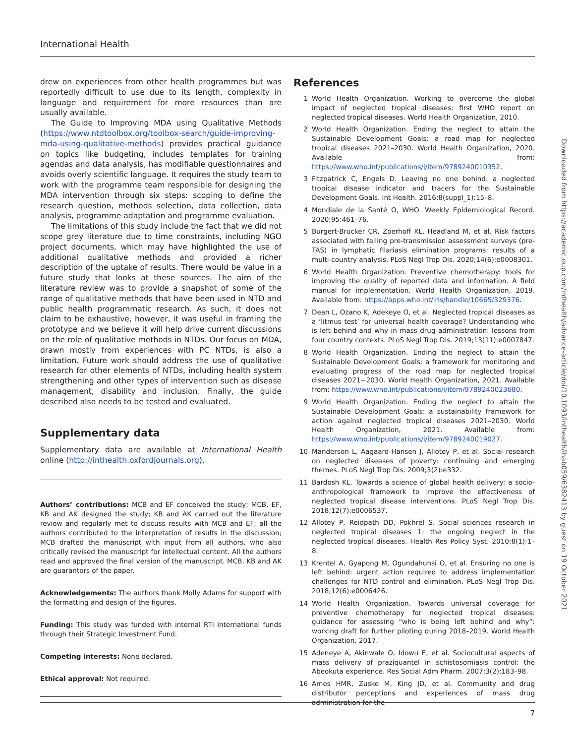International Health
drew on experiences from other health programmes but was reportedly difficult to use due to its length, complexity in language and requirement for more resources than are usually available.
The Guide to Improving MDA using Qualitative Methods (https://www.ntdtoolbox.org/toolbox-search/guide-improving-mda-using-qualitative-methods) provides practical guidance on topics like budgeting, includes templates for training agendas and data analysis, has modifiable questionnaires and avoids overly scientific language. It requires the study team to work with the programme team responsible for designing the MDA intervention through six steps: scoping to define the research question, methods selection, data collection, data analysis, programme adaptation and programme evaluation.
The limitations of this study include the fact that we did not scope grey literature due to time constraints, including NGO project documents, which may have highlighted the use of additional qualitative methods and provided a richer description of the uptake of results. There would be value in a future study that looks at these sources. The aim of the literature review was to provide a snapshot of some of the range of qualitative methods that have been used in NTD and public health programmatic research. As such, it does not claim to be exhaustive, however, it was useful in framing the prototype and we believe it will help drive current discussions on the role of qualitative methods in NTDs. Our focus on MDA, drawn mostly from experiences with PC NTDs, is also a limitation. Future work should address the use of qualitative research for other elements of NTDs, including health system strengthening and other types of intervention such as disease management, disability and inclusion. Finally, the guide described also needs to be tested and evaluated.
Supplementary data
Supplementary data are available at International Health online (http://inthealth.oxfordjournals.org).
Authors’ contributions: MCB and EF conceived the study; MCB, EF, KB and AK designed the study; KB and AK carried out the literature review and regularly met to discuss results with MCB and EF; all the authors contributed to the interpretation of results in the discussion; MCB drafted the manuscript with input from all authors, who also critically revised the manuscript for intellectual content. All the authors read and approved the final version of the manuscript. MCB, KB and AK are guarantors of the paper.
Acknowledgements: The authors thank Molly Adams for support with the formatting and design of the figures.
Funding: This study was funded with internal RTI International funds through their Strategic Investment Fund.
Competing interests: None declared.
Ethical approval: Not required.
References
1 World Health Organization. Working to overcome the global impact of neglected tropical diseases: first WHO report on neglected tropical diseases. World Health Organization, 2010.
2 World Health Organization. Ending the neglect to attain the Sustainable Development Goals: a road map for neglected tropical diseases 2021–2030. World Health Organization, 2020. Available from: https://www.who.int/publications/i/item/9789240010352.
3 Fitzpatrick C, Engels D. Leaving no one behind: a neglected tropical disease indicator and tracers for the Sustainable Development Goals. Int Health. 2016;8(suppl_1):15–8.
4 Mondiale de la Santé O, WHO. Weekly Epidemiological Record. 2020;95:461–76.
5 Burgert-Brucker CR, Zoerhoff KL, Headland M, et al. Risk factors associated with failing pre-transmission assessment surveys (pre-TAS) in lymphatic filariasis elimination programs: results of a multi-country analysis. PLoS Negl Trop Dis. 2020;14(6):e0008301.
6 World Health Organization. Preventive chemotherapy: tools for improving the quality of reported data and information. A field manual for implementation. World Health Organization, 2019. Available from: https://apps.who.int/iris/handle/10665/329376.
7 Dean L, Ozano K, Adekeye O, et al. Neglected tropical diseases as a ‘litmus test’ for universal health coverage? Understanding who is left behind and why in mass drug administration: lessons from four country contexts. PLoS Negl Trop Dis. 2019;13(11):e0007847.
8 World Health Organization. Ending the neglect to attain the Sustainable Development Goals: a framework for monitoring and evaluating progress of the road map for neglected tropical diseases 2021−2030. World Health Organization, 2021. Available from: https://www.who.int/publications/i/item/9789240023680.
9 World Health Organization. Ending the neglect to attain the Sustainable Development Goals: a sustainability framework for action against neglected tropical diseases 2021–2030. World Health Organization, 2021. Available from: https://www.who.int/publications/i/item/9789240019027.
10 Manderson L, Aagaard-Hansen J, Allotey P, et al. Social research on neglected diseases of poverty: continuing and emerging themes. PLoS Negl Trop Dis. 2009;3(2):e332.
11 Bardosh KL. Towards a science of global health delivery: a socio-anthropological framework to improve the effectiveness of neglected tropical disease interventions. PLoS Negl Trop Dis. 2018;12(7):e0006537.
12 Allotey P, Reidpath DD, Pokhrel S. Social sciences research in neglected tropical diseases 1: the ongoing neglect in the neglected tropical diseases. Health Res Policy Syst. 2010;8(1):1–8.
13 Krentel A, Gyapong M, Ogundahunsi O, et al. Ensuring no one is left behind: urgent action required to address implementation challenges for NTD control and elimination. PLoS Negl Trop Dis. 2018;12(6):e0006426.
14 World Health Organization. Towards universal coverage for preventive chemotherapy for neglected tropical diseases: guidance for assessing “who is being left behind and why”: working draft for further piloting during 2018–2019. World Health Organization, 2017.
15 Adeneye A, Akinwale O, Idowu E, et al. Sociocultural aspects of mass delivery of praziquantel in schistosomiasis control: the Abeokuta experience. Res Social Adm Pharm. 2007;3(2):183–98.
16 Ames HMR, Zuske M, King JD, et al. Community and drug distributor perceptions and experiences of mass drug administration for the
Downloaded from https://academic.oup.com/inthealth/advance-article/doi/10.1093/inthealth/ihab059/6382413 by guest on 19 October 2021
7